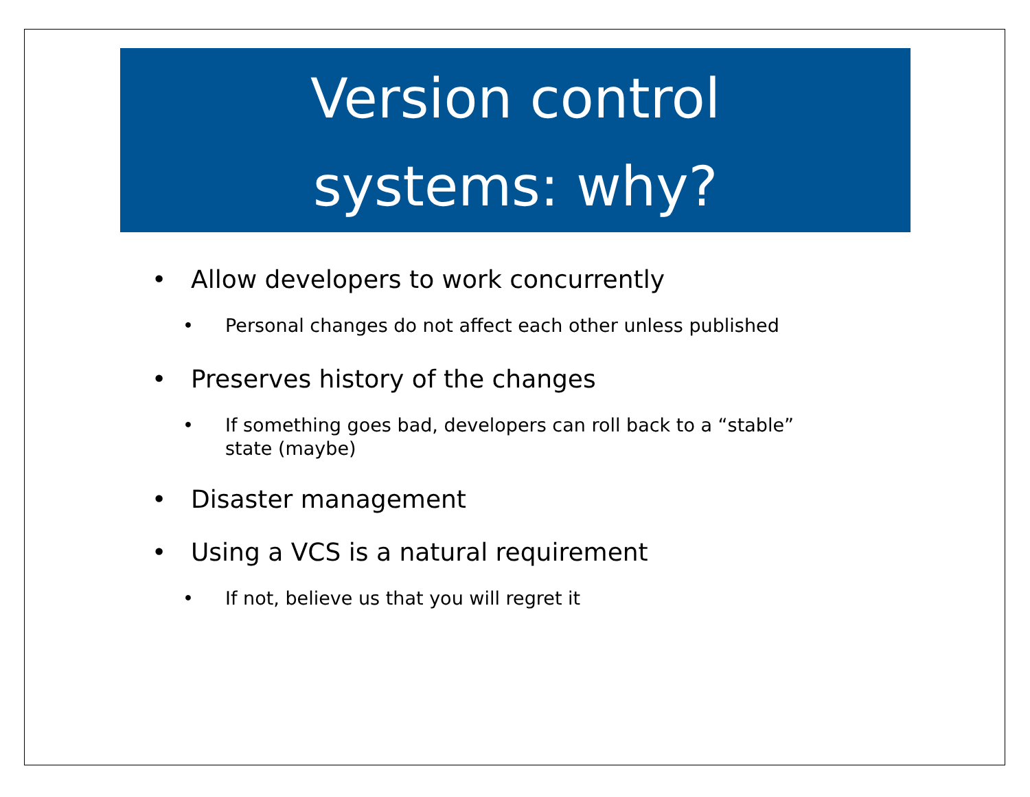Version control
systems: why?
• Allow developers to work concurrently
• Personal changes do not affect each other unless published
• Preserves history of the changes
• If something goes bad, developers can roll back to a “stable” state (maybe)
• Disaster management
• Using a VCS is a natural requirement
• If not, believe us that you will regret it